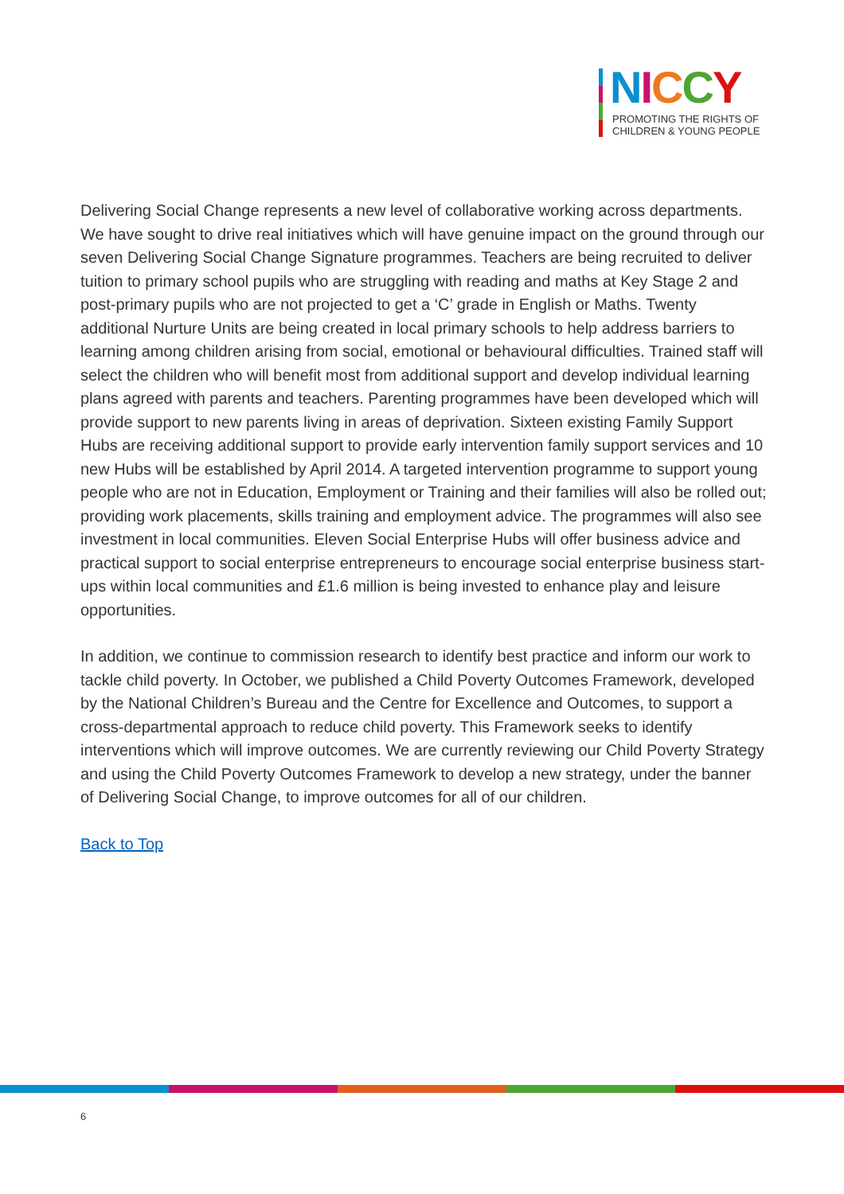NICCY
PROMOTING THE RIGHTS OF
CHILDREN & YOUNG PEOPLE
Delivering Social Change represents a new level of collaborative working across departments. We have sought to drive real initiatives which will have genuine impact on the ground through our seven Delivering Social Change Signature programmes. Teachers are being recruited to deliver tuition to primary school pupils who are struggling with reading and maths at Key Stage 2 and post-primary pupils who are not projected to get a ‘C’ grade in English or Maths. Twenty additional Nurture Units are being created in local primary schools to help address barriers to learning among children arising from social, emotional or behavioural difficulties. Trained staff will select the children who will benefit most from additional support and develop individual learning plans agreed with parents and teachers. Parenting programmes have been developed which will provide support to new parents living in areas of deprivation. Sixteen existing Family Support Hubs are receiving additional support to provide early intervention family support services and 10 new Hubs will be established by April 2014. A targeted intervention programme to support young people who are not in Education, Employment or Training and their families will also be rolled out; providing work placements, skills training and employment advice. The programmes will also see investment in local communities. Eleven Social Enterprise Hubs will offer business advice and practical support to social enterprise entrepreneurs to encourage social enterprise business start-ups within local communities and £1.6 million is being invested to enhance play and leisure opportunities.
In addition, we continue to commission research to identify best practice and inform our work to tackle child poverty. In October, we published a Child Poverty Outcomes Framework, developed by the National Children’s Bureau and the Centre for Excellence and Outcomes, to support a cross-departmental approach to reduce child poverty. This Framework seeks to identify interventions which will improve outcomes. We are currently reviewing our Child Poverty Strategy and using the Child Poverty Outcomes Framework to develop a new strategy, under the banner of Delivering Social Change, to improve outcomes for all of our children.
Back to Top
6